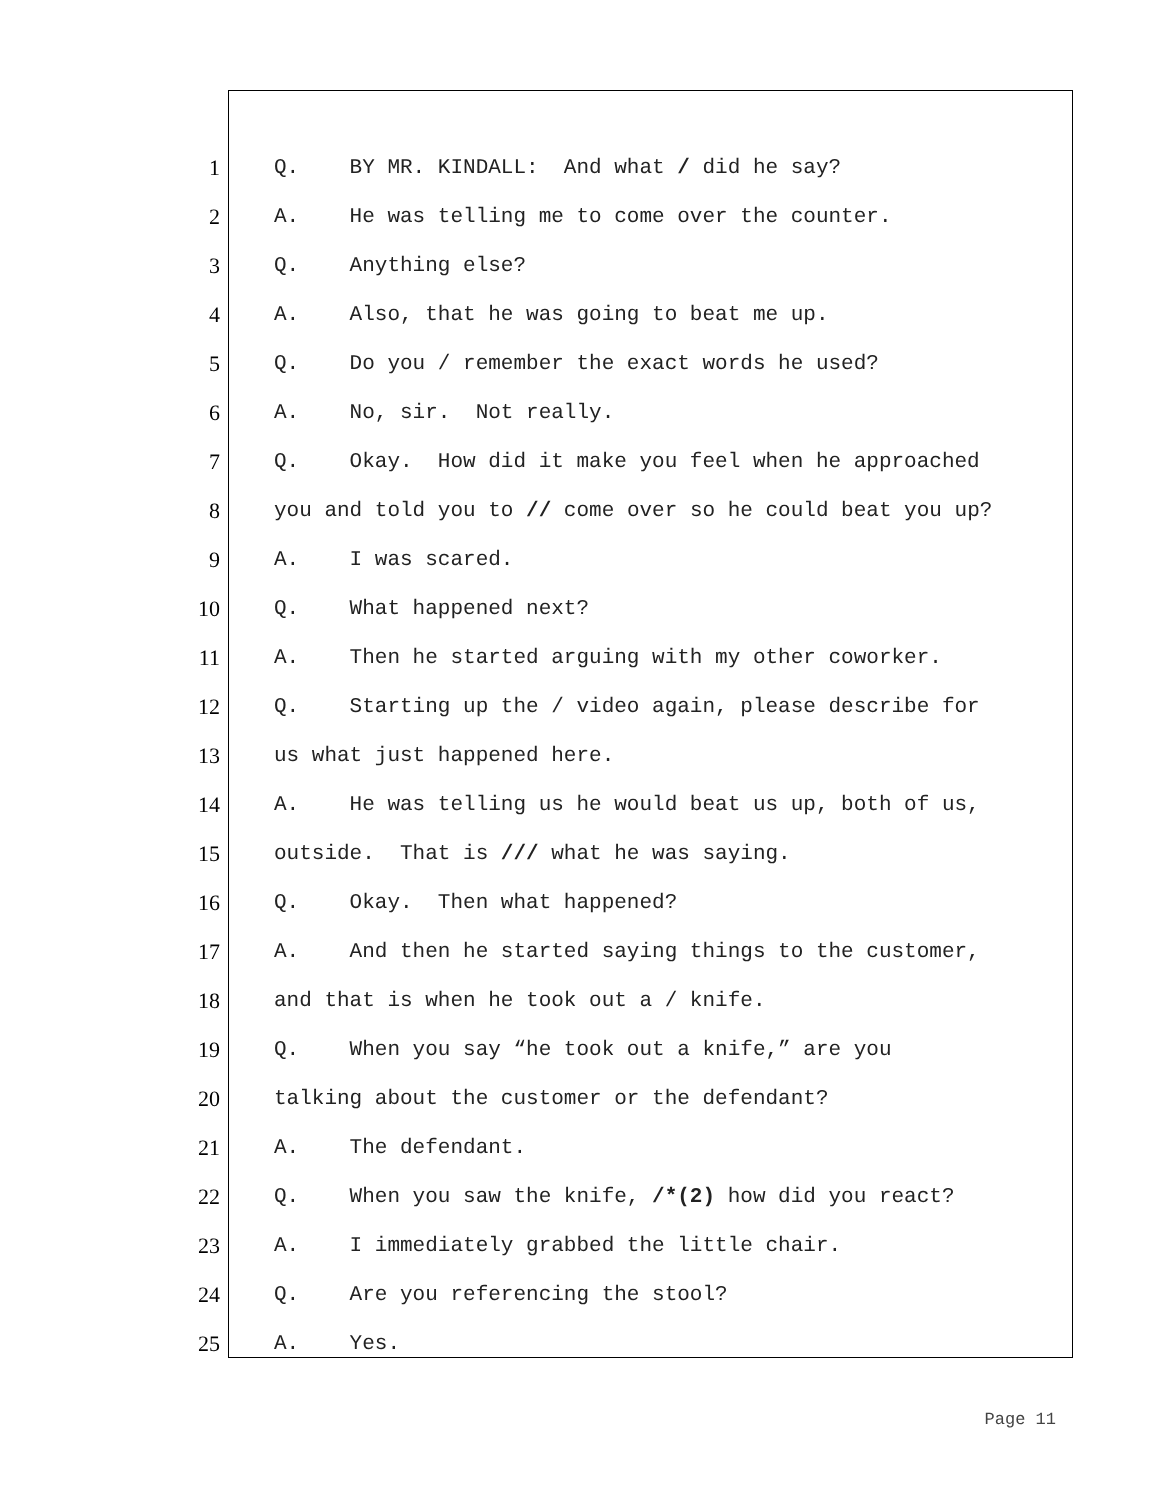1 Q. BY MR. KINDALL: And what / did he say?
2 A. He was telling me to come over the counter.
3 Q. Anything else?
4 A. Also, that he was going to beat me up.
5 Q. Do you / remember the exact words he used?
6 A. No, sir. Not really.
7 Q. Okay. How did it make you feel when he approached
8 you and told you to // come over so he could beat you up?
9 A. I was scared.
10 Q. What happened next?
11 A. Then he started arguing with my other coworker.
12 Q. Starting up the / video again, please describe for
13 us what just happened here.
14 A. He was telling us he would beat us up, both of us,
15 outside. That is /// what he was saying.
16 Q. Okay. Then what happened?
17 A. And then he started saying things to the customer,
18 and that is when he took out a / knife.
19 Q. When you say “he took out a knife,” are you
20 talking about the customer or the defendant?
21 A. The defendant.
22 Q. When you saw the knife, /*(2) how did you react?
23 A. I immediately grabbed the little chair.
24 Q. Are you referencing the stool?
25 A. Yes.
Page 11